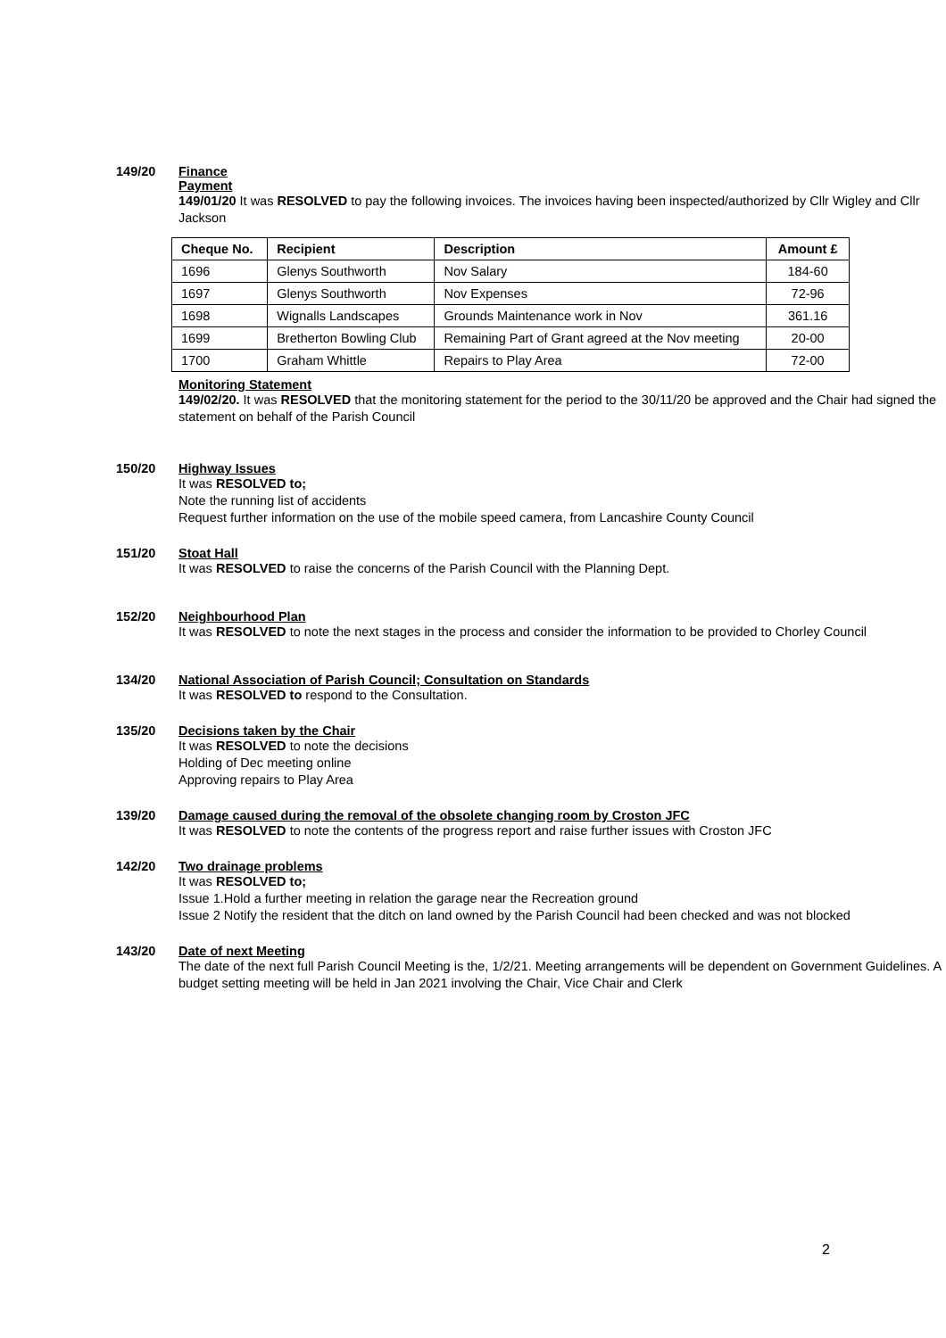149/20
Finance
Payment
149/01/20 It was RESOLVED to pay the following invoices. The invoices having been inspected/authorized by Cllr Wigley and Cllr Jackson
| Cheque No. | Recipient | Description | Amount £ |
| --- | --- | --- | --- |
| 1696 | Glenys Southworth | Nov Salary | 184-60 |
| 1697 | Glenys Southworth | Nov Expenses | 72-96 |
| 1698 | Wignalls Landscapes | Grounds Maintenance work in Nov | 361.16 |
| 1699 | Bretherton Bowling Club | Remaining Part of Grant agreed at the Nov meeting | 20-00 |
| 1700 | Graham Whittle | Repairs to Play Area | 72-00 |
Monitoring Statement
149/02/20. It was RESOLVED that the monitoring statement for the period to the 30/11/20 be approved and the Chair had signed the statement on behalf of the Parish Council
150/20
Highway Issues
It was RESOLVED to;
Note the running list of accidents
Request further information on the use of the mobile speed camera, from Lancashire County Council
151/20
Stoat Hall
It was RESOLVED to raise the concerns of the Parish Council with the Planning Dept.
152/20
Neighbourhood Plan
It was RESOLVED to note the next stages in the process and consider the information to be provided to Chorley Council
134/20
National Association of Parish Council; Consultation on Standards
It was RESOLVED to respond to the Consultation.
135/20
Decisions taken by the Chair
It was RESOLVED to note the decisions
Holding of Dec meeting online
Approving repairs to Play Area
139/20
Damage caused during the removal of the obsolete changing room by Croston JFC
It was RESOLVED to note the contents of the progress report and raise further issues with Croston JFC
142/20
Two drainage problems
It was RESOLVED to;
Issue 1.Hold a further meeting in relation the garage near the Recreation ground
Issue 2 Notify the resident that the ditch on land owned by the Parish Council had been checked and was not blocked
143/20
Date of next Meeting
The date of the next full Parish Council Meeting is the, 1/2/21. Meeting arrangements will be dependent on Government Guidelines. A budget setting meeting will be held in Jan 2021 involving the Chair, Vice Chair and Clerk
2